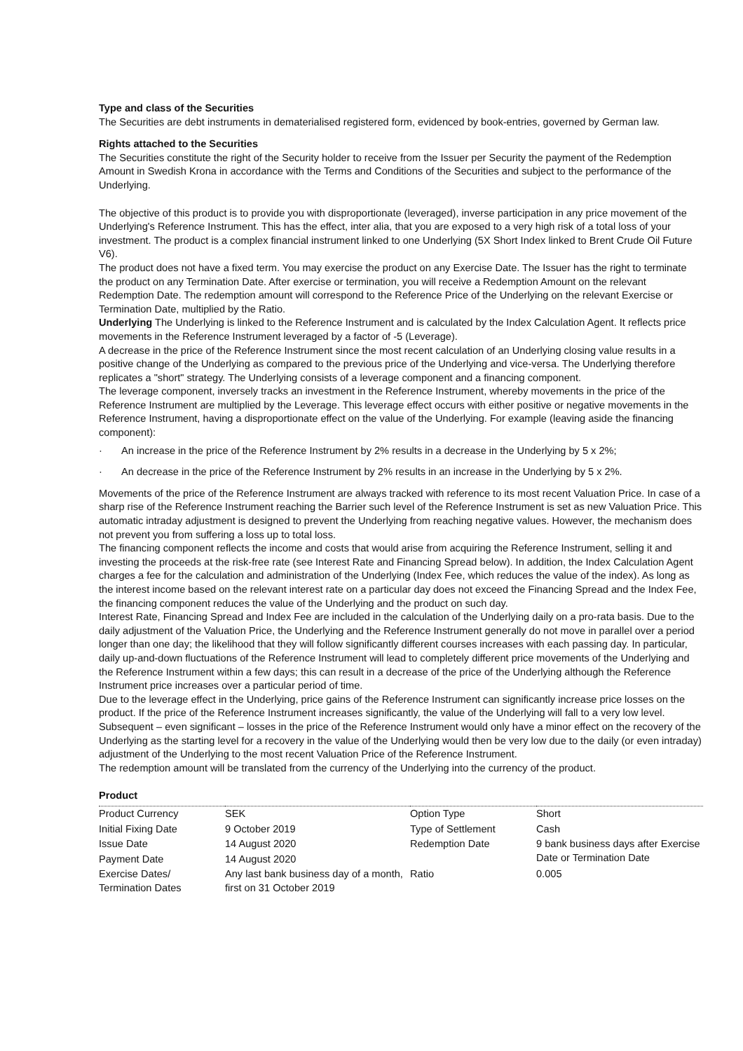Type and class of the Securities
The Securities are debt instruments in dematerialised registered form, evidenced by book-entries, governed by German law.
Rights attached to the Securities
The Securities constitute the right of the Security holder to receive from the Issuer per Security the payment of the Redemption Amount in Swedish Krona in accordance with the Terms and Conditions of the Securities and subject to the performance of the Underlying.
The objective of this product is to provide you with disproportionate (leveraged), inverse participation in any price movement of the Underlying's Reference Instrument. This has the effect, inter alia, that you are exposed to a very high risk of a total loss of your investment. The product is a complex financial instrument linked to one Underlying (5X Short Index linked to Brent Crude Oil Future V6).
The product does not have a fixed term. You may exercise the product on any Exercise Date. The Issuer has the right to terminate the product on any Termination Date. After exercise or termination, you will receive a Redemption Amount on the relevant Redemption Date. The redemption amount will correspond to the Reference Price of the Underlying on the relevant Exercise or Termination Date, multiplied by the Ratio.
Underlying The Underlying is linked to the Reference Instrument and is calculated by the Index Calculation Agent. It reflects price movements in the Reference Instrument leveraged by a factor of -5 (Leverage).
A decrease in the price of the Reference Instrument since the most recent calculation of an Underlying closing value results in a positive change of the Underlying as compared to the previous price of the Underlying and vice-versa. The Underlying therefore replicates a "short" strategy. The Underlying consists of a leverage component and a financing component.
The leverage component, inversely tracks an investment in the Reference Instrument, whereby movements in the price of the Reference Instrument are multiplied by the Leverage. This leverage effect occurs with either positive or negative movements in the Reference Instrument, having a disproportionate effect on the value of the Underlying. For example (leaving aside the financing component):
· An increase in the price of the Reference Instrument by 2% results in a decrease in the Underlying by 5 x 2%;
· An decrease in the price of the Reference Instrument by 2% results in an increase in the Underlying by 5 x 2%.
Movements of the price of the Reference Instrument are always tracked with reference to its most recent Valuation Price. In case of a sharp rise of the Reference Instrument reaching the Barrier such level of the Reference Instrument is set as new Valuation Price. This automatic intraday adjustment is designed to prevent the Underlying from reaching negative values. However, the mechanism does not prevent you from suffering a loss up to total loss.
The financing component reflects the income and costs that would arise from acquiring the Reference Instrument, selling it and investing the proceeds at the risk-free rate (see Interest Rate and Financing Spread below). In addition, the Index Calculation Agent charges a fee for the calculation and administration of the Underlying (Index Fee, which reduces the value of the index). As long as the interest income based on the relevant interest rate on a particular day does not exceed the Financing Spread and the Index Fee, the financing component reduces the value of the Underlying and the product on such day.
Interest Rate, Financing Spread and Index Fee are included in the calculation of the Underlying daily on a pro-rata basis. Due to the daily adjustment of the Valuation Price, the Underlying and the Reference Instrument generally do not move in parallel over a period longer than one day; the likelihood that they will follow significantly different courses increases with each passing day. In particular, daily up-and-down fluctuations of the Reference Instrument will lead to completely different price movements of the Underlying and the Reference Instrument within a few days; this can result in a decrease of the price of the Underlying although the Reference Instrument price increases over a particular period of time.
Due to the leverage effect in the Underlying, price gains of the Reference Instrument can significantly increase price losses on the product. If the price of the Reference Instrument increases significantly, the value of the Underlying will fall to a very low level. Subsequent – even significant – losses in the price of the Reference Instrument would only have a minor effect on the recovery of the Underlying as the starting level for a recovery in the value of the Underlying would then be very low due to the daily (or even intraday) adjustment of the Underlying to the most recent Valuation Price of the Reference Instrument.
The redemption amount will be translated from the currency of the Underlying into the currency of the product.
Product
| Product Currency | SEK | Option Type | Short |
| Initial Fixing Date | 9 October 2019 | Type of Settlement | Cash |
| Issue Date | 14 August 2020 | Redemption Date | 9 bank business days after Exercise Date or Termination Date |
| Payment Date | 14 August 2020 | | |
| Exercise Dates/ Termination Dates | Any last bank business day of a month, first on 31 October 2019 | Ratio | 0.005 |